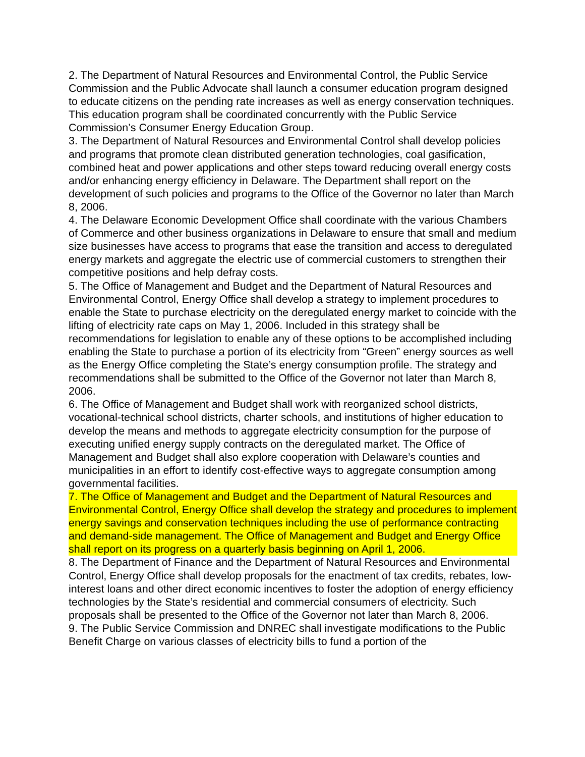2. The Department of Natural Resources and Environmental Control, the Public Service Commission and the Public Advocate shall launch a consumer education program designed to educate citizens on the pending rate increases as well as energy conservation techniques. This education program shall be coordinated concurrently with the Public Service Commission’s Consumer Energy Education Group.
3. The Department of Natural Resources and Environmental Control shall develop policies and programs that promote clean distributed generation technologies, coal gasification, combined heat and power applications and other steps toward reducing overall energy costs and/or enhancing energy efficiency in Delaware. The Department shall report on the development of such policies and programs to the Office of the Governor no later than March 8, 2006.
4. The Delaware Economic Development Office shall coordinate with the various Chambers of Commerce and other business organizations in Delaware to ensure that small and medium size businesses have access to programs that ease the transition and access to deregulated energy markets and aggregate the electric use of commercial customers to strengthen their competitive positions and help defray costs.
5. The Office of Management and Budget and the Department of Natural Resources and Environmental Control, Energy Office shall develop a strategy to implement procedures to enable the State to purchase electricity on the deregulated energy market to coincide with the lifting of electricity rate caps on May 1, 2006. Included in this strategy shall be recommendations for legislation to enable any of these options to be accomplished including enabling the State to purchase a portion of its electricity from “Green” energy sources as well as the Energy Office completing the State’s energy consumption profile. The strategy and recommendations shall be submitted to the Office of the Governor not later than March 8, 2006.
6. The Office of Management and Budget shall work with reorganized school districts, vocational-technical school districts, charter schools, and institutions of higher education to develop the means and methods to aggregate electricity consumption for the purpose of executing unified energy supply contracts on the deregulated market. The Office of Management and Budget shall also explore cooperation with Delaware’s counties and municipalities in an effort to identify cost-effective ways to aggregate consumption among governmental facilities.
7. The Office of Management and Budget and the Department of Natural Resources and Environmental Control, Energy Office shall develop the strategy and procedures to implement energy savings and conservation techniques including the use of performance contracting and demand-side management. The Office of Management and Budget and Energy Office shall report on its progress on a quarterly basis beginning on April 1, 2006.
8. The Department of Finance and the Department of Natural Resources and Environmental Control, Energy Office shall develop proposals for the enactment of tax credits, rebates, low-interest loans and other direct economic incentives to foster the adoption of energy efficiency technologies by the State’s residential and commercial consumers of electricity. Such proposals shall be presented to the Office of the Governor not later than March 8, 2006.
9. The Public Service Commission and DNREC shall investigate modifications to the Public Benefit Charge on various classes of electricity bills to fund a portion of the